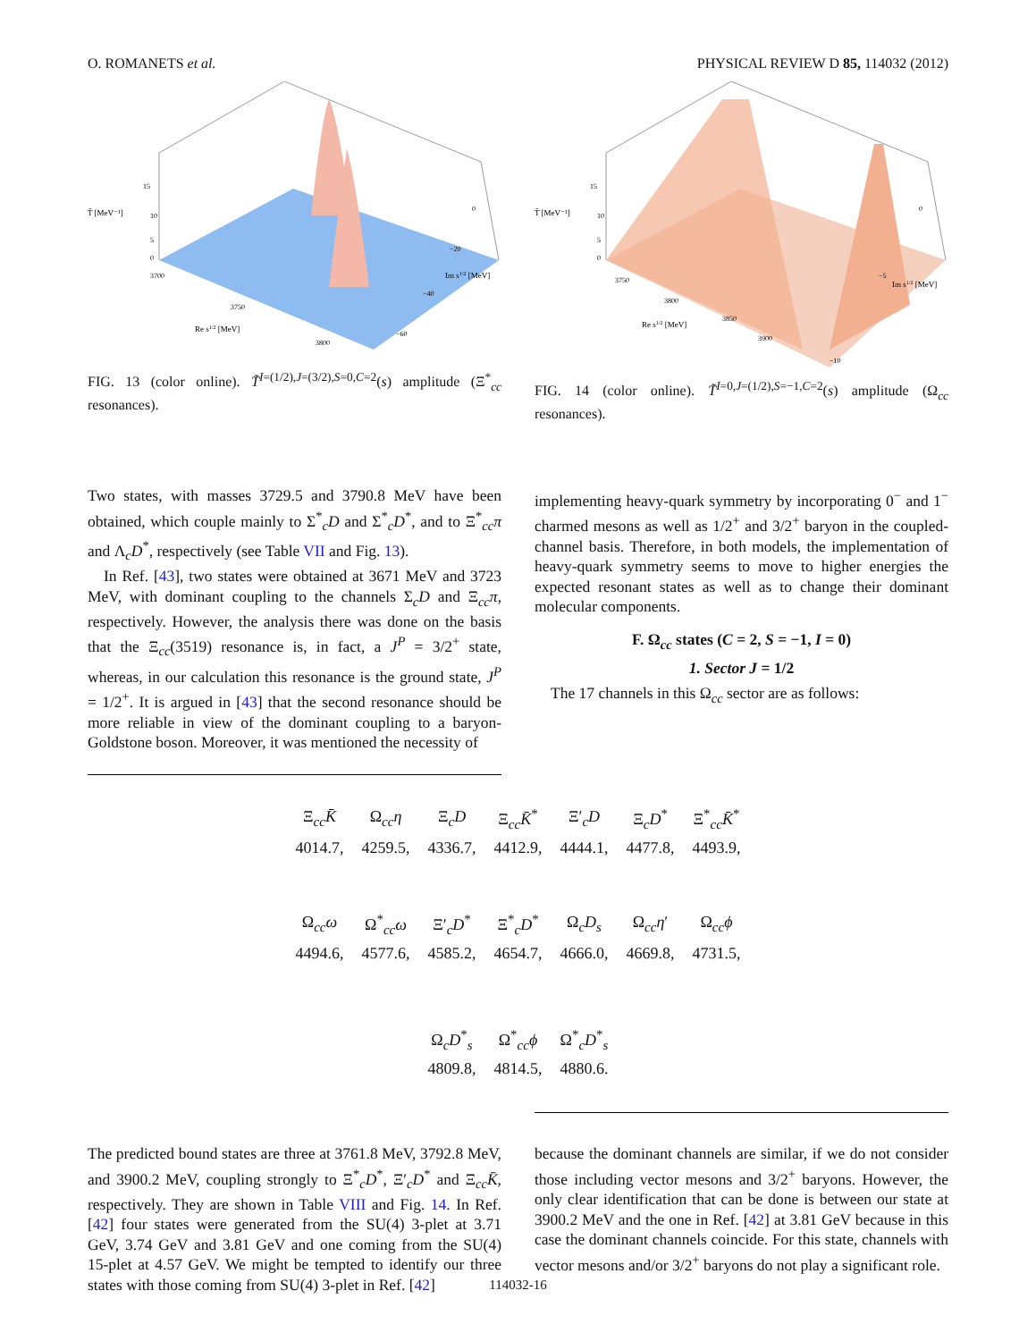O. ROMANETS et al. PHYSICAL REVIEW D 85, 114032 (2012)
T̃ [MeV⁻¹]
15
10
5
0
3700
3750
3800
Re s1/2 [MeV]
0
−20
−40
−60
Im s1/2 [MeV]
FIG. 13 (color online). T̃<sup>I=(1/2),J=(3/2),S=0,C=2</sup>(s) amplitude (Ξ<sup>*</sup><sub>cc</sub> resonances).
T̃ [MeV⁻¹]
15
10
5
0
3750
3800
3850
3900
Re s1/2 [MeV]
0
−5
−10
Im s1/2 [MeV]
FIG. 14 (color online). T̃<sup>I=0,J=(1/2),S=−1,C=2</sup>(s) amplitude (Ω<sub>cc</sub> resonances).
Two states, with masses 3729.5 and 3790.8 MeV have been obtained, which couple mainly to Σ<sup>*</sup><sub>c</sub>D and Σ<sup>*</sup><sub>c</sub>D<sup>*</sup>, and to Ξ<sup>*</sup><sub>cc</sub>π and Λ<sub>c</sub>D<sup>*</sup>, respectively (see Table VII and Fig. 13).
In Ref. [43], two states were obtained at 3671 MeV and 3723 MeV, with dominant coupling to the channels Σ<sub>c</sub>D and Ξ<sub>cc</sub>π, respectively. However, the analysis there was done on the basis that the Ξ<sub>cc</sub>(3519) resonance is, in fact, a J<sup>P</sup> = 3/2<sup>+</sup> state, whereas, in our calculation this resonance is the ground state, J<sup>P</sup> = 1/2<sup>+</sup>. It is argued in [43] that the second resonance should be more reliable in view of the dominant coupling to a baryon-Goldstone boson. Moreover, it was mentioned the necessity of
implementing heavy-quark symmetry by incorporating 0<sup>−</sup> and 1<sup>−</sup> charmed mesons as well as 1/2<sup>+</sup> and 3/2<sup>+</sup> baryon in the coupled-channel basis. Therefore, in both models, the implementation of heavy-quark symmetry seems to move to higher energies the expected resonant states as well as to change their dominant molecular components.
F. Ω<sub>cc</sub> states (C = 2, S = −1, I = 0)
1. Sector J = 1/2
The 17 channels in this Ω<sub>cc</sub> sector are as follows:
| Ξ<sub>cc</sub> K̄ | Ω<sub>cc</sub> η | Ξ<sub>c</sub> D | Ξ<sub>cc</sub> K̄<sup>*</sup> | Ξ′<sub>c</sub> D | Ξ<sub>c</sub> D<sup>*</sup> | Ξ<sup>*</sup><sub>cc</sub> K̄<sup>*</sup> |
| 4014.7, | 4259.5, | 4336.7, | 4412.9, | 4444.1, | 4477.8, | 4493.9, |
| Ω<sub>cc</sub> ω | Ω<sup>*</sup><sub>cc</sub> ω | Ξ′<sub>c</sub> D<sup>*</sup> | Ξ<sup>*</sup><sub>c</sub> D<sup>*</sup> | Ω<sub>c</sub> D<sub>s</sub> | Ω<sub>cc</sub> η ′ | Ω<sub>cc</sub> ϕ |
| 4494.6, | 4577.6, | 4585.2, | 4654.7, | 4666.0, | 4669.8, | 4731.5, |
| | | Ω<sub>c</sub> D<sup>*</sup><sub>s</sub> | Ω<sup>*</sup><sub>cc</sub> ϕ | Ω<sup>*</sup><sub>c</sub> D<sup>*</sup><sub>s</sub> | | |
| | | 4809.8, | 4814.5, | 4880.6. | | |
The predicted bound states are three at 3761.8 MeV, 3792.8 MeV, and 3900.2 MeV, coupling strongly to Ξ<sup>*</sup><sub>c</sub>D<sup>*</sup>, Ξ′<sub>c</sub>D<sup>*</sup> and Ξ<sub>cc</sub>K̄, respectively. They are shown in Table VIII and Fig. 14. In Ref. [42] four states were generated from the SU(4) 3-plet at 3.71 GeV, 3.74 GeV and 3.81 GeV and one coming from the SU(4) 15-plet at 4.57 GeV. We might be tempted to identify our three states with those coming from SU(4) 3-plet in Ref. [42]
because the dominant channels are similar, if we do not consider those including vector mesons and 3/2<sup>+</sup> baryons. However, the only clear identification that can be done is between our state at 3900.2 MeV and the one in Ref. [42] at 3.81 GeV because in this case the dominant channels coincide. For this state, channels with vector mesons and/or 3/2<sup>+</sup> baryons do not play a significant role.
114032-16